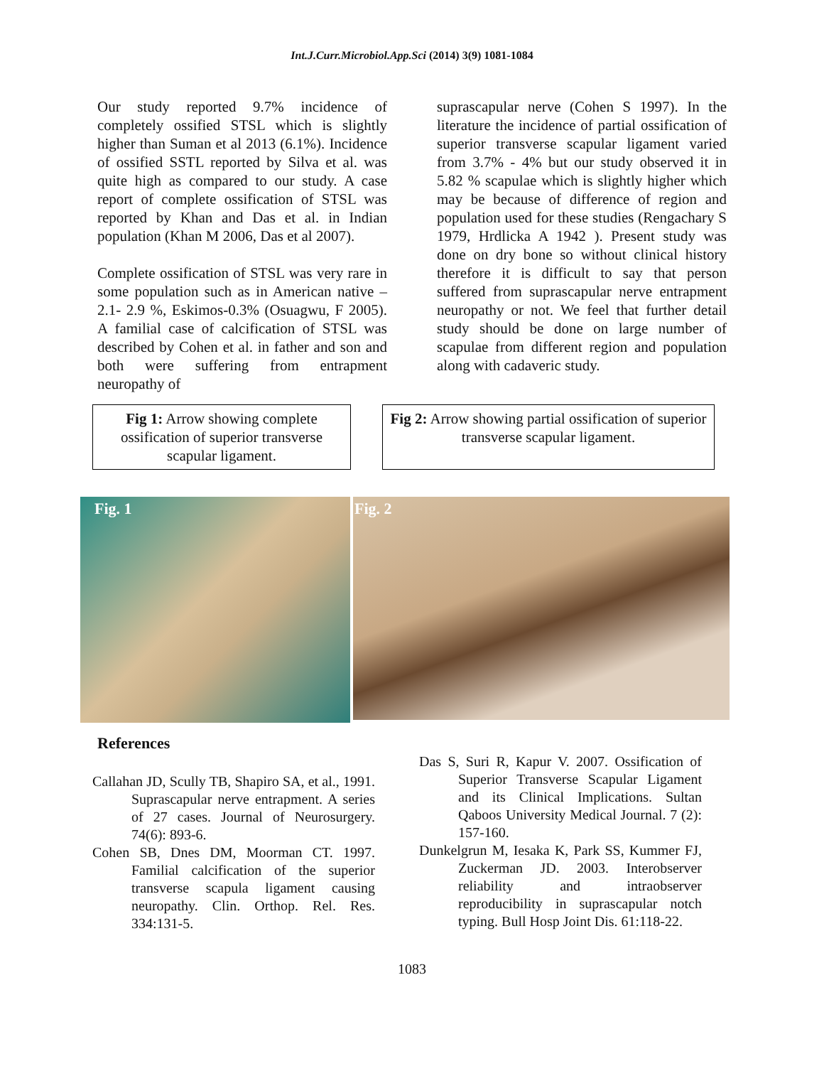Int.J.Curr.Microbiol.App.Sci (2014) 3(9) 1081-1084
Our study reported 9.7% incidence of completely ossified STSL which is slightly higher than Suman et al 2013 (6.1%). Incidence of ossified SSTL reported by Silva et al. was quite high as compared to our study. A case report of complete ossification of STSL was reported by Khan and Das et al. in Indian population (Khan M 2006, Das et al 2007).
Complete ossification of STSL was very rare in some population such as in American native – 2.1- 2.9 %, Eskimos-0.3% (Osuagwu, F 2005). A familial case of calcification of STSL was described by Cohen et al. in father and son and both were suffering from entrapment neuropathy of
suprascapular nerve (Cohen S 1997). In the literature the incidence of partial ossification of superior transverse scapular ligament varied from 3.7% - 4% but our study observed it in 5.82 % scapulae which is slightly higher which may be because of difference of region and population used for these studies (Rengachary S 1979, Hrdlicka A 1942 ). Present study was done on dry bone so without clinical history therefore it is difficult to say that person suffered from suprascapular nerve entrapment neuropathy or not. We feel that further detail study should be done on large number of scapulae from different region and population along with cadaveric study.
Fig 1: Arrow showing complete ossification of superior transverse scapular ligament.
Fig 2: Arrow showing partial ossification of superior transverse scapular ligament.
Fig. 1
Fig. 2
References
Callahan JD, Scully TB, Shapiro SA, et al., 1991. Suprascapular nerve entrapment. A series of 27 cases. Journal of Neurosurgery. 74(6): 893-6.
Cohen SB, Dnes DM, Moorman CT. 1997. Familial calcification of the superior transverse scapula ligament causing neuropathy. Clin. Orthop. Rel. Res. 334:131-5.
Das S, Suri R, Kapur V. 2007. Ossification of Superior Transverse Scapular Ligament and its Clinical Implications. Sultan Qaboos University Medical Journal. 7 (2): 157-160.
Dunkelgrun M, Iesaka K, Park SS, Kummer FJ, Zuckerman JD. 2003. Interobserver reliability and intraobserver reproducibility in suprascapular notch typing. Bull Hosp Joint Dis. 61:118-22.
1083